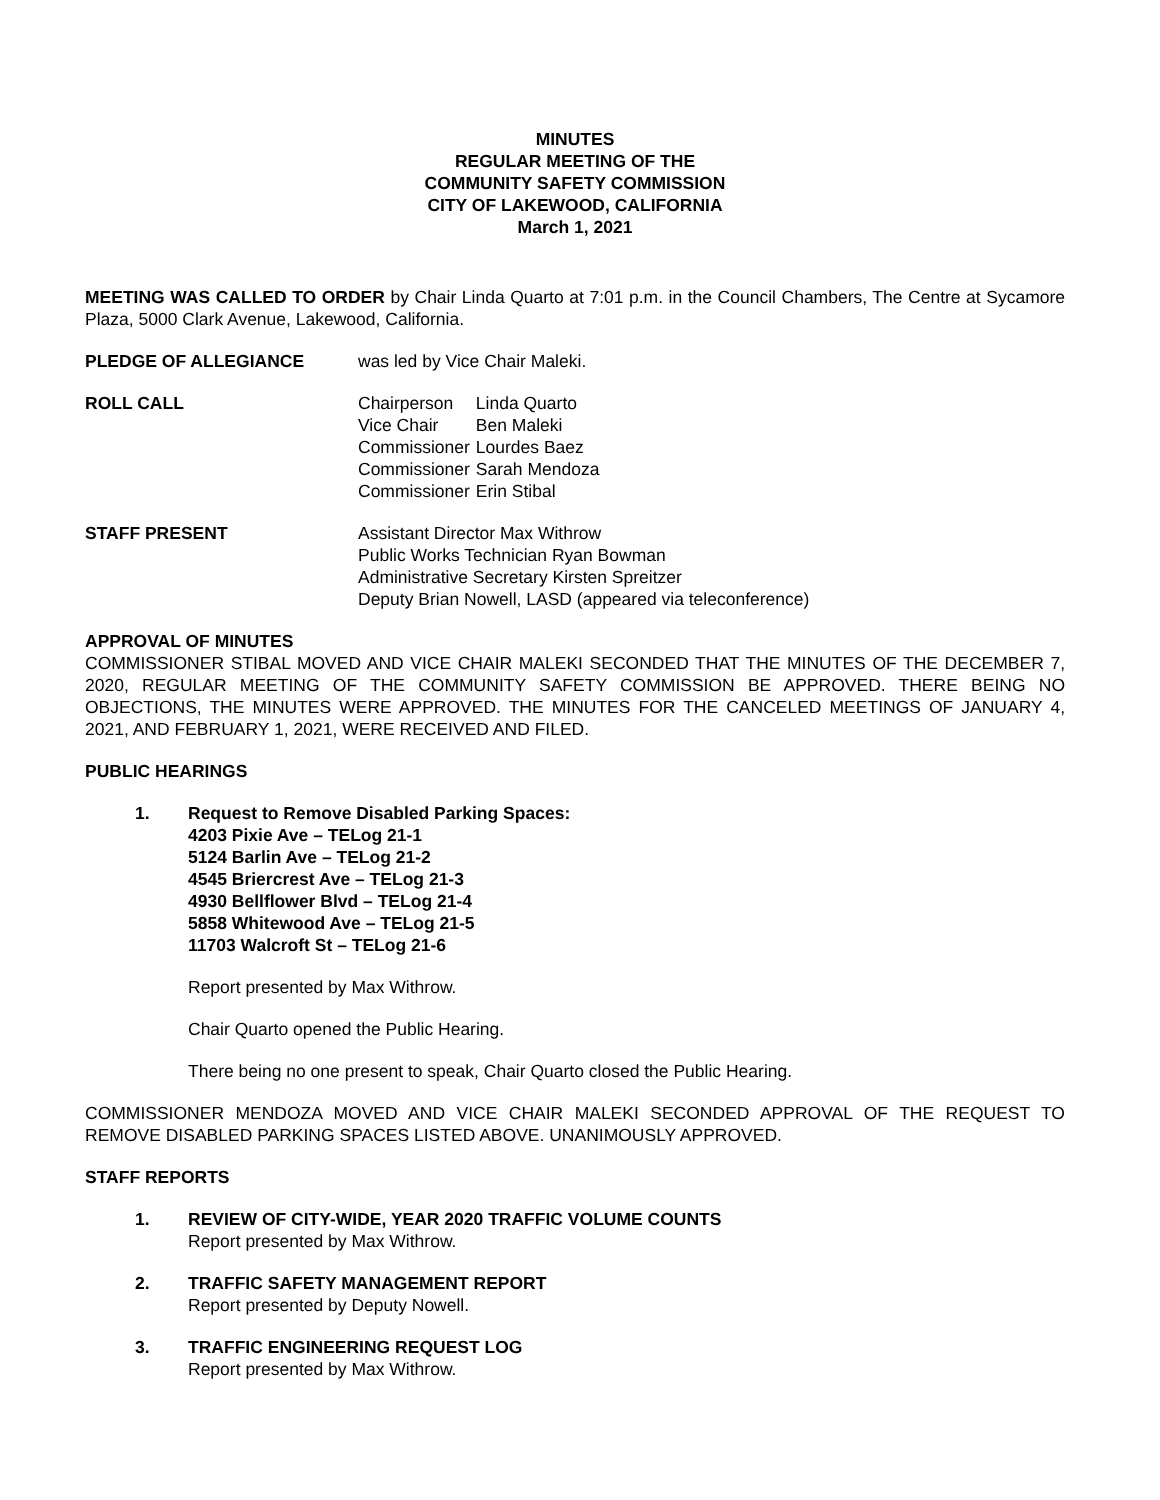MINUTES
REGULAR MEETING OF THE
COMMUNITY SAFETY COMMISSION
CITY OF LAKEWOOD, CALIFORNIA
March 1, 2021
MEETING WAS CALLED TO ORDER by Chair Linda Quarto at 7:01 p.m. in the Council Chambers, The Centre at Sycamore Plaza, 5000 Clark Avenue, Lakewood, California.
PLEDGE OF ALLEGIANCE was led by Vice Chair Maleki.
ROLL CALL
| Chairperson | Linda Quarto |
| Vice Chair | Ben Maleki |
| Commissioner | Lourdes Baez |
| Commissioner | Sarah Mendoza |
| Commissioner | Erin Stibal |
STAFF PRESENT Assistant Director Max Withrow
Public Works Technician Ryan Bowman
Administrative Secretary Kirsten Spreitzer
Deputy Brian Nowell, LASD (appeared via teleconference)
APPROVAL OF MINUTES
COMMISSIONER STIBAL MOVED AND VICE CHAIR MALEKI SECONDED THAT THE MINUTES OF THE DECEMBER 7, 2020, REGULAR MEETING OF THE COMMUNITY SAFETY COMMISSION BE APPROVED. THERE BEING NO OBJECTIONS, THE MINUTES WERE APPROVED. THE MINUTES FOR THE CANCELED MEETINGS OF JANUARY 4, 2021, AND FEBRUARY 1, 2021, WERE RECEIVED AND FILED.
PUBLIC HEARINGS
1. Request to Remove Disabled Parking Spaces:
4203 Pixie Ave – TELog 21-1
5124 Barlin Ave – TELog 21-2
4545 Briercrest Ave – TELog 21-3
4930 Bellflower Blvd – TELog 21-4
5858 Whitewood Ave – TELog 21-5
11703 Walcroft St – TELog 21-6
Report presented by Max Withrow.
Chair Quarto opened the Public Hearing.
There being no one present to speak, Chair Quarto closed the Public Hearing.
COMMISSIONER MENDOZA MOVED AND VICE CHAIR MALEKI SECONDED APPROVAL OF THE REQUEST TO REMOVE DISABLED PARKING SPACES LISTED ABOVE. UNANIMOUSLY APPROVED.
STAFF REPORTS
1. REVIEW OF CITY-WIDE, YEAR 2020 TRAFFIC VOLUME COUNTS
Report presented by Max Withrow.
2. TRAFFIC SAFETY MANAGEMENT REPORT
Report presented by Deputy Nowell.
3. TRAFFIC ENGINEERING REQUEST LOG
Report presented by Max Withrow.